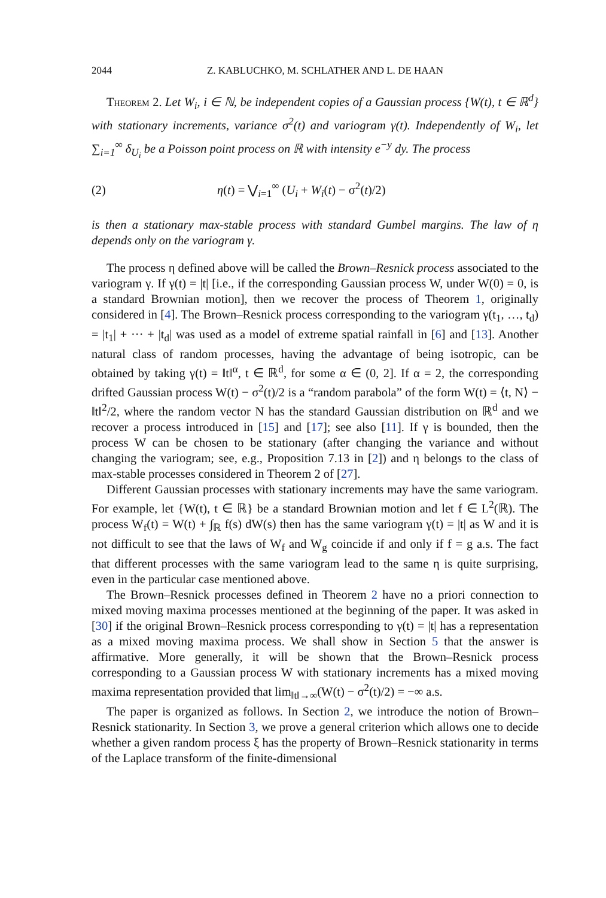2044 Z. KABLUCHKO, M. SCHLATHER AND L. DE HAAN
Theorem 2. Let W<sub>i</sub>, i ∈ ℕ, be independent copies of a Gaussian process {W(t), t ∈ ℝ<sup>d</sup>} with stationary increments, variance σ<sup>2</sup>(t) and variogram γ(t). Independently of W<sub>i</sub>, let ∑<sub>i=1</sub><sup>∞</sup> δ<sub>U<sub>i</sub></sub> be a Poisson point process on ℝ with intensity e<sup>−y</sup> dy. The process
(2) η(t) = ⋁<sub>i=1</sub><sup>∞</sup> (U<sub>i</sub> + W<sub>i</sub>(t) − σ<sup>2</sup>(t)/2)
is then a stationary max-stable process with standard Gumbel margins. The law of η depends only on the variogram γ.
The process η defined above will be called the Brown–Resnick process associated to the variogram γ. If γ(t) = |t| [i.e., if the corresponding Gaussian process W, under W(0) = 0, is a standard Brownian motion], then we recover the process of Theorem 1, originally considered in [4]. The Brown–Resnick process corresponding to the variogram γ(t<sub>1</sub>, …, t<sub>d</sub>) = |t<sub>1</sub>| + ··· + |t<sub>d</sub>| was used as a model of extreme spatial rainfall in [6] and [13]. Another natural class of random processes, having the advantage of being isotropic, can be obtained by taking γ(t) = ‖t‖<sup>α</sup>, t ∈ ℝ<sup>d</sup>, for some α ∈ (0, 2]. If α = 2, the corresponding drifted Gaussian process W(t) − σ<sup>2</sup>(t)/2 is a “random parabola” of the form W(t) = ⟨t, N⟩ − ‖t‖<sup>2</sup>/2, where the random vector N has the standard Gaussian distribution on ℝ<sup>d</sup> and we recover a process introduced in [15] and [17]; see also [11]. If γ is bounded, then the process W can be chosen to be stationary (after changing the variance and without changing the variogram; see, e.g., Proposition 7.13 in [2]) and η belongs to the class of max-stable processes considered in Theorem 2 of [27].
Different Gaussian processes with stationary increments may have the same variogram. For example, let {W(t), t ∈ ℝ} be a standard Brownian motion and let f ∈ L<sup>2</sup>(ℝ). The process W<sub>f</sub>(t) = W(t) + ∫<sub>ℝ</sub> f(s) dW(s) then has the same variogram γ(t) = |t| as W and it is not difficult to see that the laws of W<sub>f</sub> and W<sub>g</sub> coincide if and only if f = g a.s. The fact that different processes with the same variogram lead to the same η is quite surprising, even in the particular case mentioned above.
The Brown–Resnick processes defined in Theorem 2 have no a priori connection to mixed moving maxima processes mentioned at the beginning of the paper. It was asked in [30] if the original Brown–Resnick process corresponding to γ(t) = |t| has a representation as a mixed moving maxima process. We shall show in Section 5 that the answer is affirmative. More generally, it will be shown that the Brown–Resnick process corresponding to a Gaussian process W with stationary increments has a mixed moving maxima representation provided that lim<sub>‖t‖→∞</sub>(W(t) − σ<sup>2</sup>(t)/2) = −∞ a.s.
The paper is organized as follows. In Section 2, we introduce the notion of Brown–Resnick stationarity. In Section 3, we prove a general criterion which allows one to decide whether a given random process ξ has the property of Brown–Resnick stationarity in terms of the Laplace transform of the finite-dimensional